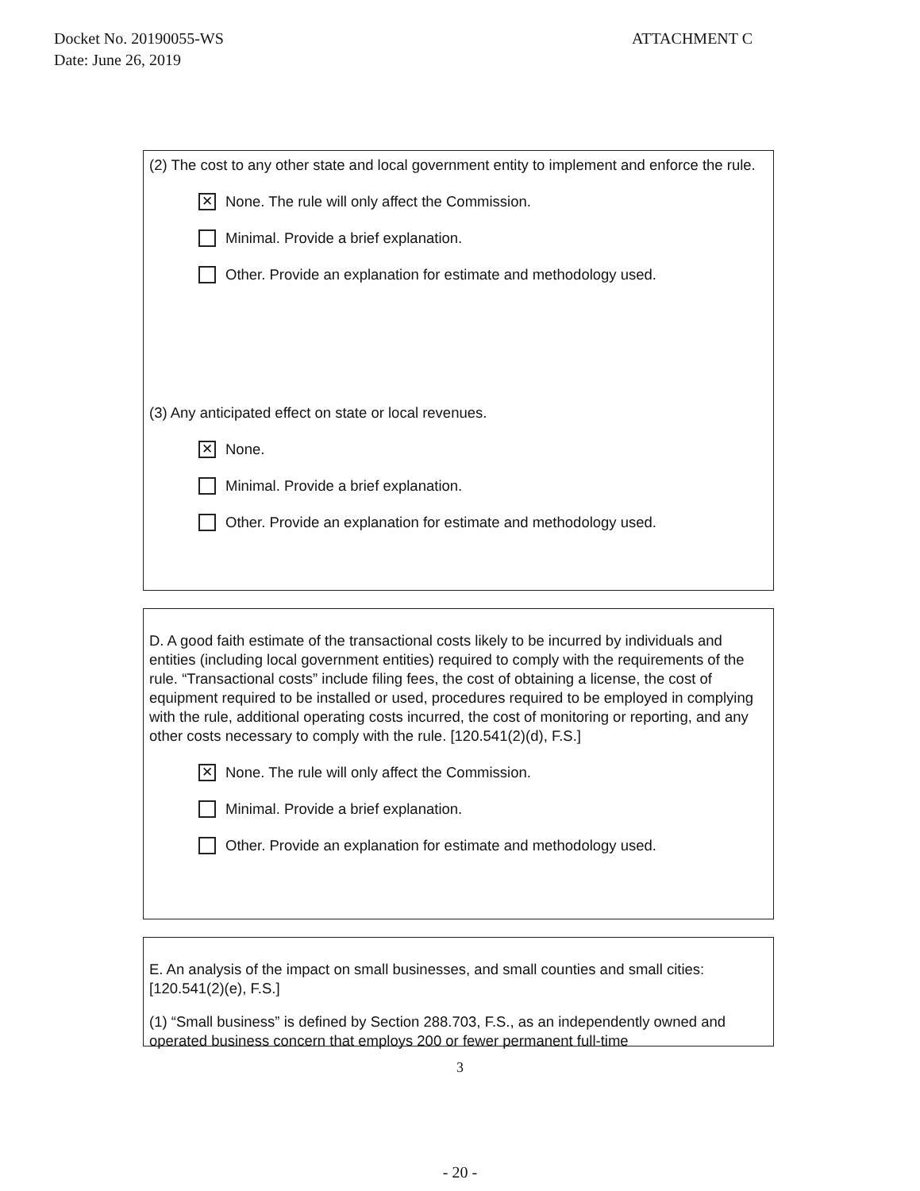Docket No. 20190055-WS
Date: June 26, 2019
ATTACHMENT C
(2) The cost to any other state and local government entity to implement and enforce the rule.
✕ None. The rule will only affect the Commission.
Minimal. Provide a brief explanation.
Other. Provide an explanation for estimate and methodology used.
(3) Any anticipated effect on state or local revenues.
✕ None.
Minimal. Provide a brief explanation.
Other. Provide an explanation for estimate and methodology used.
D. A good faith estimate of the transactional costs likely to be incurred by individuals and entities (including local government entities) required to comply with the requirements of the rule. “Transactional costs” include filing fees, the cost of obtaining a license, the cost of equipment required to be installed or used, procedures required to be employed in complying with the rule, additional operating costs incurred, the cost of monitoring or reporting, and any other costs necessary to comply with the rule. [120.541(2)(d), F.S.]
✕ None. The rule will only affect the Commission.
Minimal. Provide a brief explanation.
Other. Provide an explanation for estimate and methodology used.
E. An analysis of the impact on small businesses, and small counties and small cities: [120.541(2)(e), F.S.]
(1) “Small business” is defined by Section 288.703, F.S., as an independently owned and operated business concern that employs 200 or fewer permanent full-time
3
- 20 -